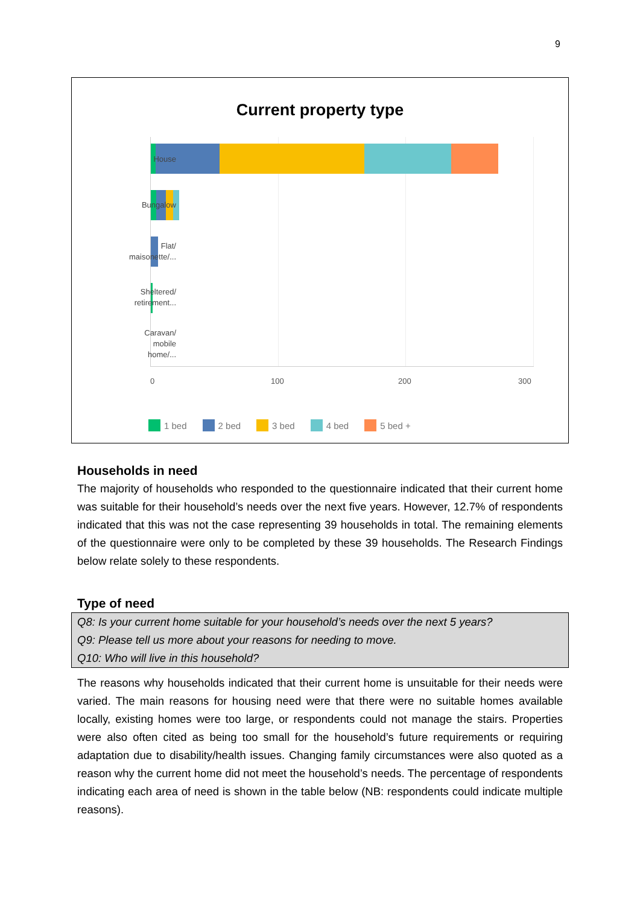9
Current property type
House
Bungalow
Flat/
maisonette/...
Sheltered/
retirement...
Caravan/
mobile
home/...
0 100 200 300
1 bed 2 bed 3 bed 4 bed 5 bed +
Households in need
The majority of households who responded to the questionnaire indicated that their current home was suitable for their household’s needs over the next five years. However, 12.7% of respondents indicated that this was not the case representing 39 households in total. The remaining elements of the questionnaire were only to be completed by these 39 households. The Research Findings below relate solely to these respondents.
Type of need
Q8: Is your current home suitable for your household’s needs over the next 5 years?
Q9: Please tell us more about your reasons for needing to move.
Q10: Who will live in this household?
The reasons why households indicated that their current home is unsuitable for their needs were varied. The main reasons for housing need were that there were no suitable homes available locally, existing homes were too large, or respondents could not manage the stairs. Properties were also often cited as being too small for the household’s future requirements or requiring adaptation due to disability/health issues. Changing family circumstances were also quoted as a reason why the current home did not meet the household’s needs. The percentage of respondents indicating each area of need is shown in the table below (NB: respondents could indicate multiple reasons).